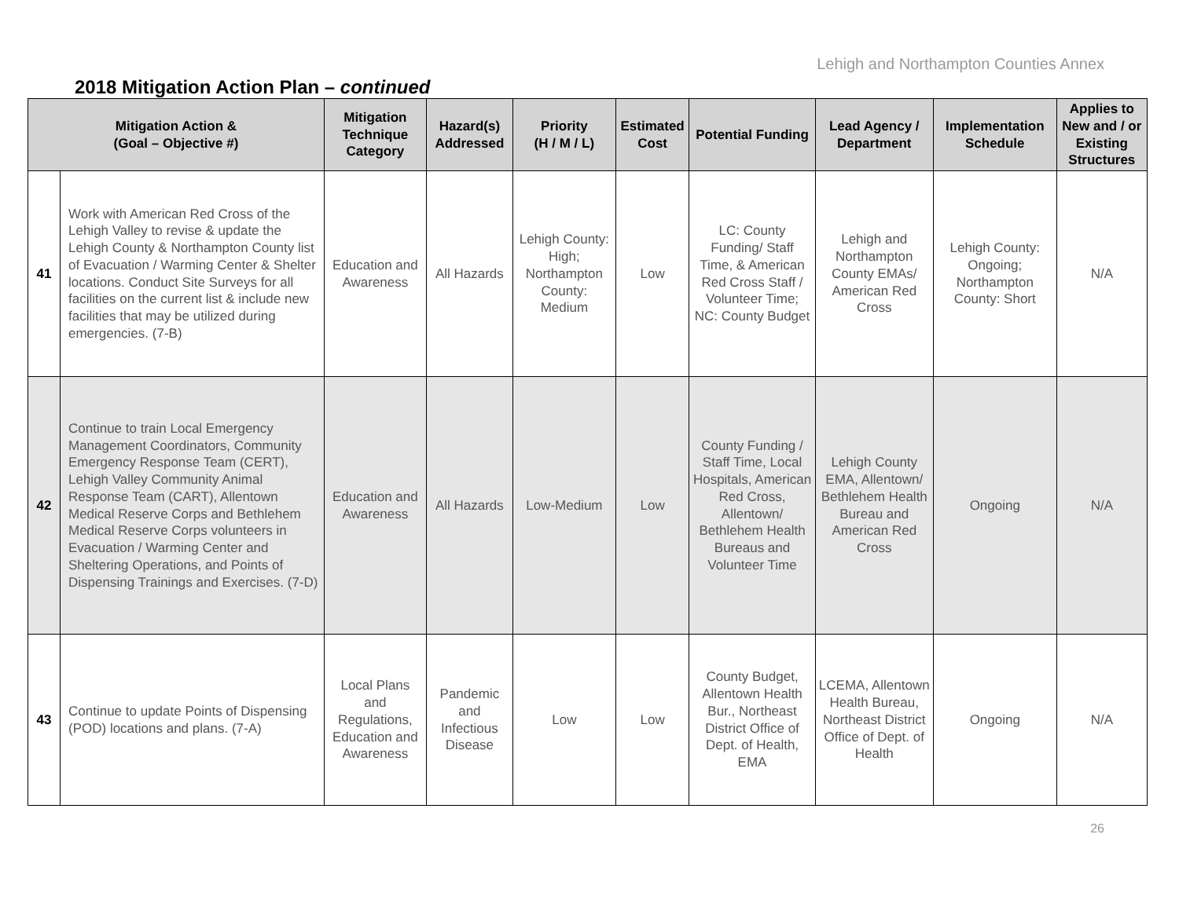Lehigh and Northampton Counties Annex
2018 Mitigation Action Plan – continued
| Mitigation Action & (Goal – Objective #) | | Mitigation Technique Category | Hazard(s) Addressed | Priority (H / M / L) | Estimated Cost | Potential Funding | Lead Agency / Department | Implementation Schedule | Applies to New and / or Existing Structures |
| --- | --- | --- | --- | --- | --- | --- | --- | --- | --- |
| 41 | Work with American Red Cross of the Lehigh Valley to revise & update the Lehigh County & Northampton County list of Evacuation / Warming Center & Shelter locations. Conduct Site Surveys for all facilities on the current list & include new facilities that may be utilized during emergencies. (7-B) | Education and Awareness | All Hazards | Lehigh County: High; Northampton County: Medium | Low | LC: County Funding/ Staff Time, & American Red Cross Staff / Volunteer Time; NC: County Budget | Lehigh and Northampton County EMAs/ American Red Cross | Lehigh County: Ongoing; Northampton County: Short | N/A |
| 42 | Continue to train Local Emergency Management Coordinators, Community Emergency Response Team (CERT), Lehigh Valley Community Animal Response Team (CART), Allentown Medical Reserve Corps and Bethlehem Medical Reserve Corps volunteers in Evacuation / Warming Center and Sheltering Operations, and Points of Dispensing Trainings and Exercises. (7-D) | Education and Awareness | All Hazards | Low-Medium | Low | County Funding / Staff Time, Local Hospitals, American Red Cross, Allentown/ Bethlehem Health Bureaus and Volunteer Time | Lehigh County EMA, Allentown/ Bethlehem Health Bureau and American Red Cross | Ongoing | N/A |
| 43 | Continue to update Points of Dispensing (POD) locations and plans. (7-A) | Local Plans and Regulations, Education and Awareness | Pandemic and Infectious Disease | Low | Low | County Budget, Allentown Health Bur., Northeast District Office of Dept. of Health, EMA | LCEMA, Allentown Health Bureau, Northeast District Office of Dept. of Health | Ongoing | N/A |
26